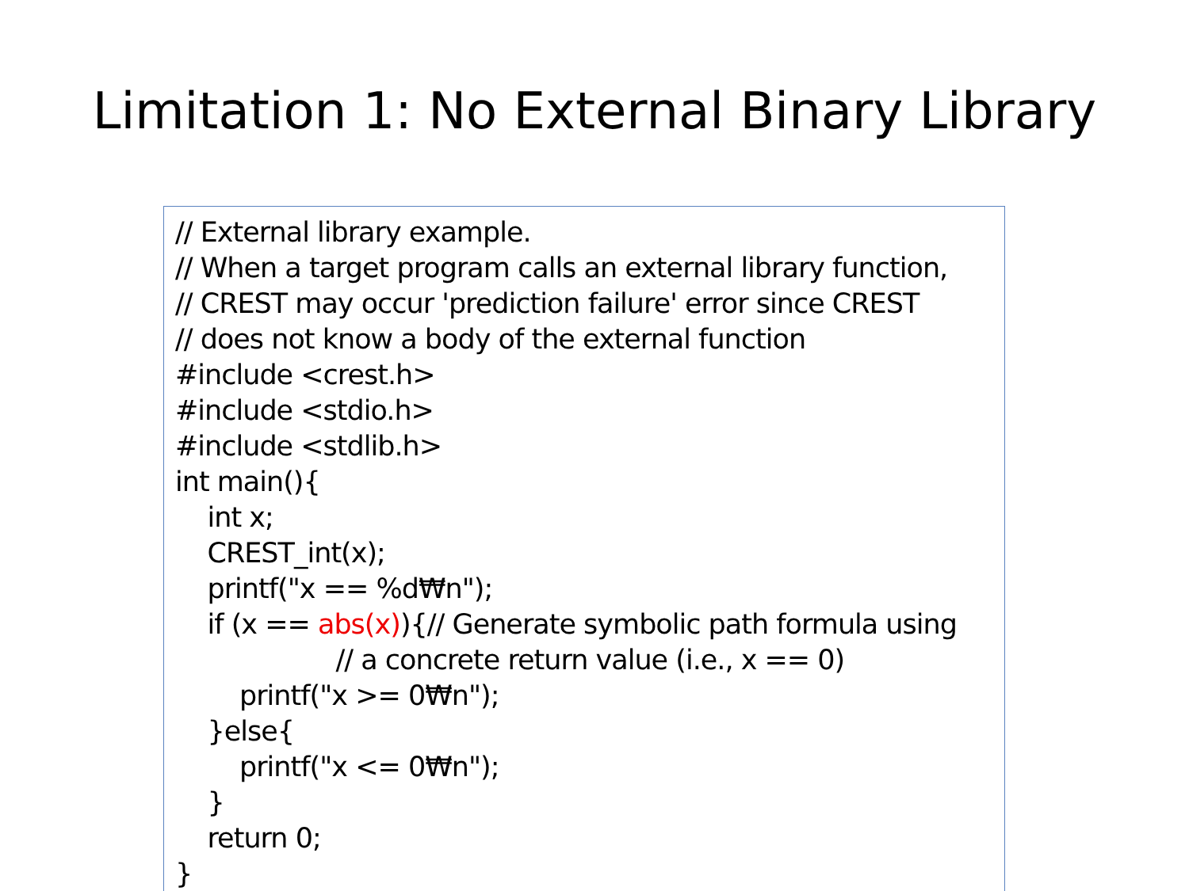Limitation 1: No External Binary Library
// External library example. // When a target program calls an external library function, // CREST may occur 'prediction failure' error since CREST // does not know a body of the external function #include <crest.h> #include <stdio.h> #include <stdlib.h> int main(){ int x; CREST_int(x); printf("x == %d₩n"); if (x == abs(x)){// Generate symbolic path formula using // a concrete return value (i.e., x == 0) printf("x >= 0₩n"); }else{ printf("x <= 0₩n"); } return 0; }